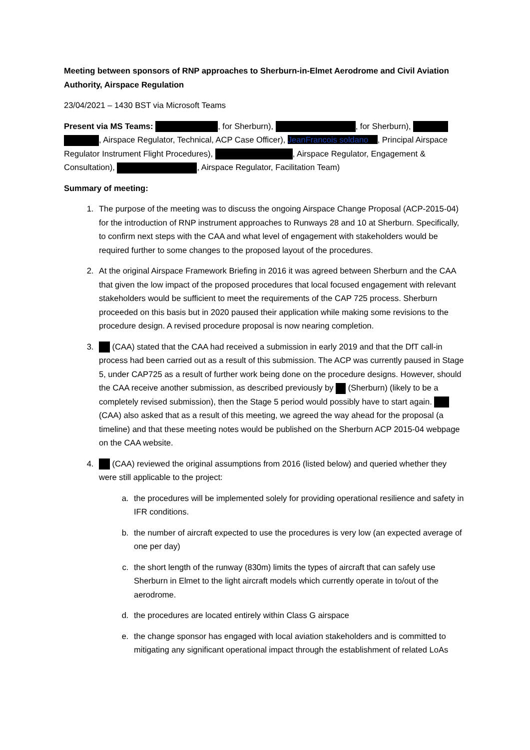Meeting between sponsors of RNP approaches to Sherburn-in-Elmet Aerodrome and Civil Aviation Authority, Airspace Regulation
23/04/2021 – 1430 BST via Microsoft Teams
Present via MS Teams: , for Sherburn), , for Sherburn), , Airspace Regulator, Technical, ACP Case Officer), JeanFrancois soldano , Principal Airspace Regulator Instrument Flight Procedures), , Airspace Regulator, Engagement & Consultation), , Airspace Regulator, Facilitation Team)
Summary of meeting:
1. The purpose of the meeting was to discuss the ongoing Airspace Change Proposal (ACP-2015-04) for the introduction of RNP instrument approaches to Runways 28 and 10 at Sherburn. Specifically, to confirm next steps with the CAA and what level of engagement with stakeholders would be required further to some changes to the proposed layout of the procedures.
2. At the original Airspace Framework Briefing in 2016 it was agreed between Sherburn and the CAA that given the low impact of the proposed procedures that local focused engagement with relevant stakeholders would be sufficient to meet the requirements of the CAP 725 process. Sherburn proceeded on this basis but in 2020 paused their application while making some revisions to the procedure design. A revised procedure proposal is now nearing completion.
3. (CAA) stated that the CAA had received a submission in early 2019 and that the DfT call-in process had been carried out as a result of this submission. The ACP was currently paused in Stage 5, under CAP725 as a result of further work being done on the procedure designs. However, should the CAA receive another submission, as described previously by (Sherburn) (likely to be a completely revised submission), then the Stage 5 period would possibly have to start again. (CAA) also asked that as a result of this meeting, we agreed the way ahead for the proposal (a timeline) and that these meeting notes would be published on the Sherburn ACP 2015-04 webpage on the CAA website.
4. (CAA) reviewed the original assumptions from 2016 (listed below) and queried whether they were still applicable to the project:
a. the procedures will be implemented solely for providing operational resilience and safety in IFR conditions.
b. the number of aircraft expected to use the procedures is very low (an expected average of one per day)
c. the short length of the runway (830m) limits the types of aircraft that can safely use Sherburn in Elmet to the light aircraft models which currently operate in to/out of the aerodrome.
d. the procedures are located entirely within Class G airspace
e. the change sponsor has engaged with local aviation stakeholders and is committed to mitigating any significant operational impact through the establishment of related LoAs